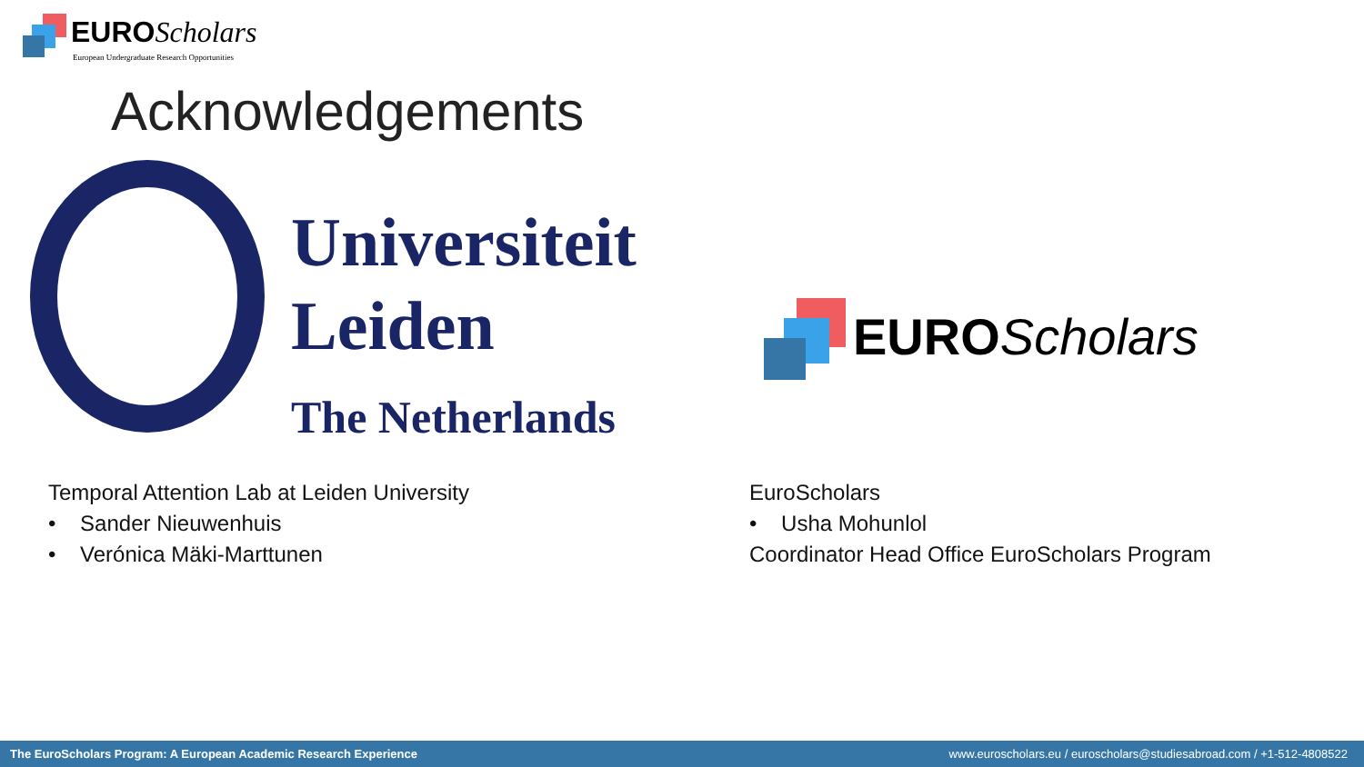EURO Scholars
European Undergraduate Research Opportunities
Acknowledgements
Universiteit
Leiden
The Netherlands
EURO Scholars
Temporal Attention Lab at Leiden University
• Sander Nieuwenhuis
• Verónica Mäki-Marttunen
EuroScholars
• Usha Mohunlol
Coordinator Head Office EuroScholars Program
The EuroScholars Program: A European Academic Research Experience www.euroscholars.eu / euroscholars@studiesabroad.com / +1-512-4808522